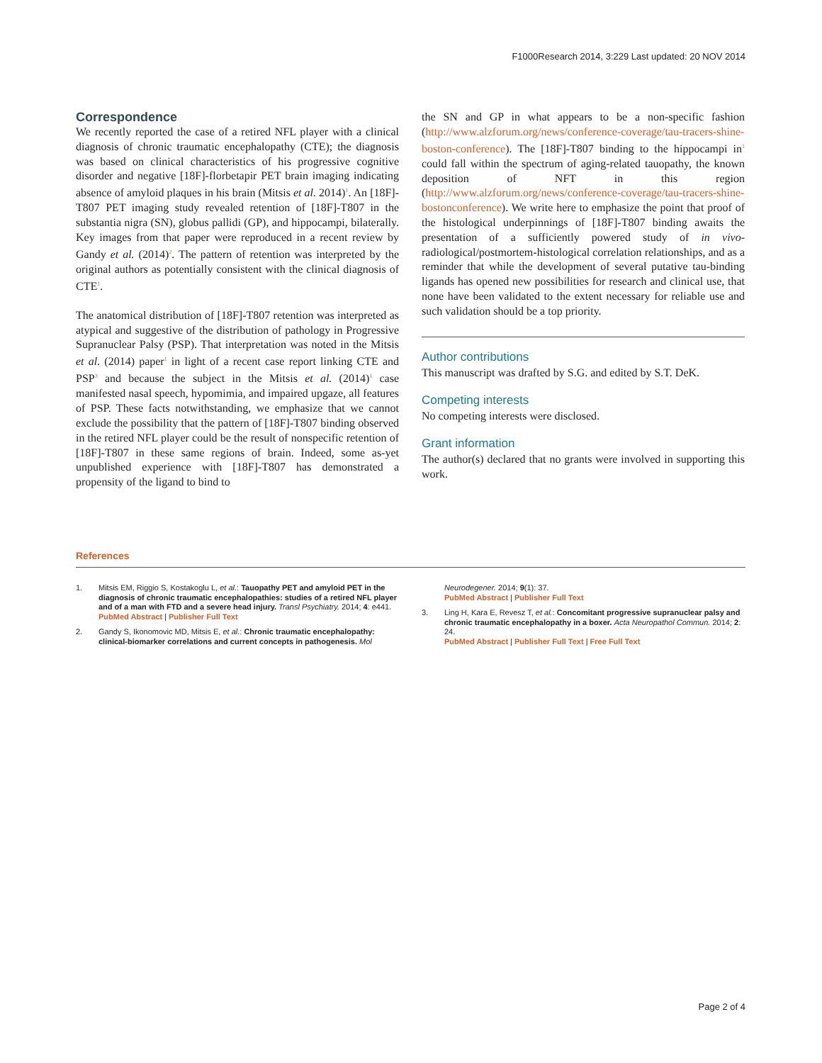F1000Research 2014, 3:229 Last updated: 20 NOV 2014
Correspondence
We recently reported the case of a retired NFL player with a clinical diagnosis of chronic traumatic encephalopathy (CTE); the diagnosis was based on clinical characteristics of his progressive cognitive disorder and negative [18F]-florbetapir PET brain imaging indicating absence of amyloid plaques in his brain (Mitsis et al. 2014)<sup>1</sup>. An [18F]-T807 PET imaging study revealed retention of [18F]-T807 in the substantia nigra (SN), globus pallidi (GP), and hippocampi, bilaterally. Key images from that paper were reproduced in a recent review by Gandy et al. (2014)<sup>2</sup>. The pattern of retention was interpreted by the original authors as potentially consistent with the clinical diagnosis of CTE<sup>1</sup>.
The anatomical distribution of [18F]-T807 retention was interpreted as atypical and suggestive of the distribution of pathology in Progressive Supranuclear Palsy (PSP). That interpretation was noted in the Mitsis et al. (2014) paper<sup>1</sup> in light of a recent case report linking CTE and PSP<sup>3</sup> and because the subject in the Mitsis et al. (2014)<sup>1</sup> case manifested nasal speech, hypomimia, and impaired upgaze, all features of PSP. These facts notwithstanding, we emphasize that we cannot exclude the possibility that the pattern of [18F]-T807 binding observed in the retired NFL player could be the result of nonspecific retention of [18F]-T807 in these same regions of brain. Indeed, some as-yet unpublished experience with [18F]-T807 has demonstrated a propensity of the ligand to bind to
the SN and GP in what appears to be a non-specific fashion (http://www.alzforum.org/news/conference-coverage/tau-tracers-shine-boston-conference). The [18F]-T807 binding to the hippocampi in<sup>1</sup> could fall within the spectrum of aging-related tauopathy, the known deposition of NFT in this region (http://www.alzforum.org/news/conference-coverage/tau-tracers-shine-bostonconference). We write here to emphasize the point that proof of the histological underpinnings of [18F]-T807 binding awaits the presentation of a sufficiently powered study of in vivo-radiological/postmortem-histological correlation relationships, and as a reminder that while the development of several putative tau-binding ligands has opened new possibilities for research and clinical use, that none have been validated to the extent necessary for reliable use and such validation should be a top priority.
Author contributions
This manuscript was drafted by S.G. and edited by S.T. DeK.
Competing interests
No competing interests were disclosed.
Grant information
The author(s) declared that no grants were involved in supporting this work.
References
1. Mitsis EM, Riggio S, Kostakoglu L, et al.: Tauopathy PET and amyloid PET in the diagnosis of chronic traumatic encephalopathies: studies of a retired NFL player and of a man with FTD and a severe head injury. Transl Psychiatry. 2014; 4: e441.
PubMed Abstract | Publisher Full Text
2. Gandy S, Ikonomovic MD, Mitsis E, et al.: Chronic traumatic encephalopathy: clinical-biomarker correlations and current concepts in pathogenesis. Mol
Neurodegener. 2014; 9(1): 37.
PubMed Abstract | Publisher Full Text
3. Ling H, Kara E, Revesz T, et al.: Concomitant progressive supranuclear palsy and chronic traumatic encephalopathy in a boxer. Acta Neuropathol Commun. 2014; 2: 24.
PubMed Abstract | Publisher Full Text | Free Full Text
Page 2 of 4